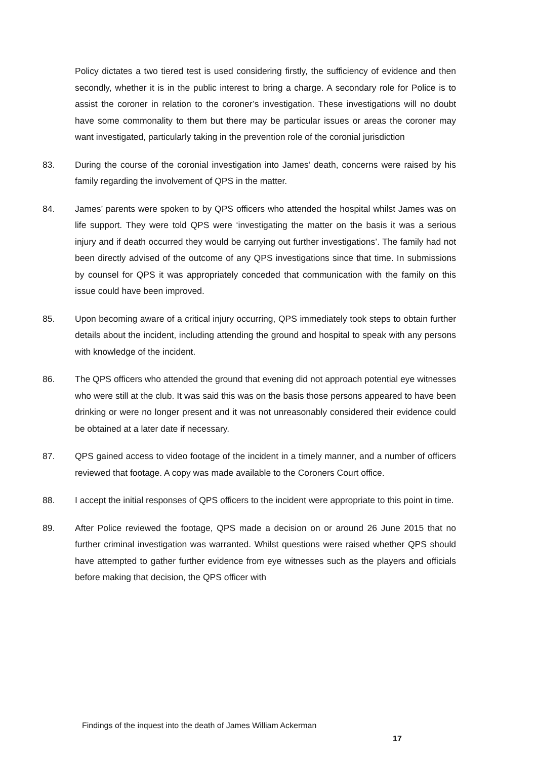Policy dictates a two tiered test is used considering firstly, the sufficiency of evidence and then secondly, whether it is in the public interest to bring a charge. A secondary role for Police is to assist the coroner in relation to the coroner’s investigation. These investigations will no doubt have some commonality to them but there may be particular issues or areas the coroner may want investigated, particularly taking in the prevention role of the coronial jurisdiction
83. During the course of the coronial investigation into James’ death, concerns were raised by his family regarding the involvement of QPS in the matter.
84. James’ parents were spoken to by QPS officers who attended the hospital whilst James was on life support. They were told QPS were ‘investigating the matter on the basis it was a serious injury and if death occurred they would be carrying out further investigations’. The family had not been directly advised of the outcome of any QPS investigations since that time. In submissions by counsel for QPS it was appropriately conceded that communication with the family on this issue could have been improved.
85. Upon becoming aware of a critical injury occurring, QPS immediately took steps to obtain further details about the incident, including attending the ground and hospital to speak with any persons with knowledge of the incident.
86. The QPS officers who attended the ground that evening did not approach potential eye witnesses who were still at the club. It was said this was on the basis those persons appeared to have been drinking or were no longer present and it was not unreasonably considered their evidence could be obtained at a later date if necessary.
87. QPS gained access to video footage of the incident in a timely manner, and a number of officers reviewed that footage. A copy was made available to the Coroners Court office.
88. I accept the initial responses of QPS officers to the incident were appropriate to this point in time.
89. After Police reviewed the footage, QPS made a decision on or around 26 June 2015 that no further criminal investigation was warranted. Whilst questions were raised whether QPS should have attempted to gather further evidence from eye witnesses such as the players and officials before making that decision, the QPS officer with
Findings of the inquest into the death of James William Ackerman
17